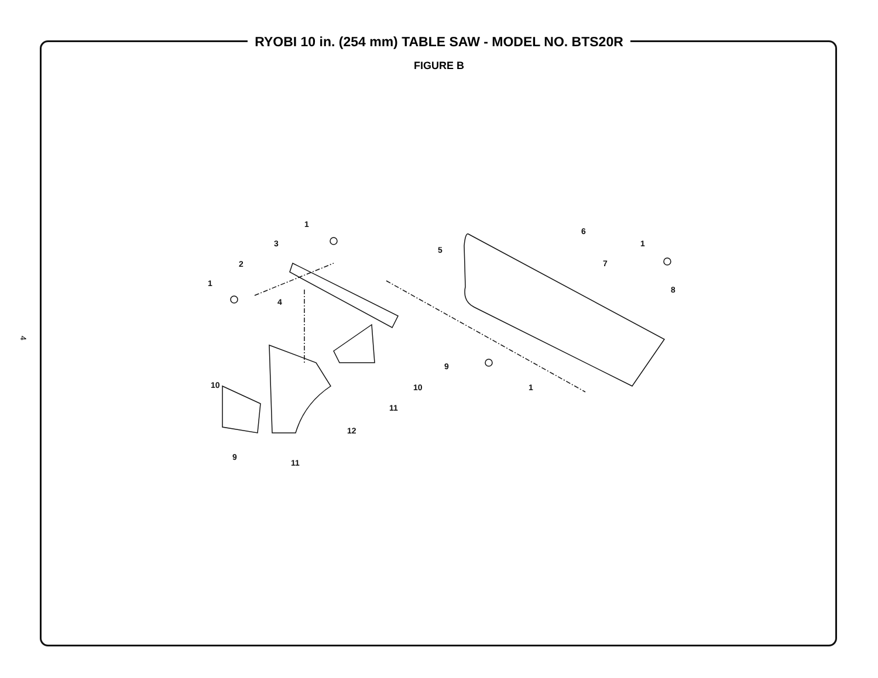4
RYOBI 10 in. (254 mm) TABLE SAW - MODEL NO. BTS20R
FIGURE B
1
3
2
1
4
5
6
1
7
8
9
10
1
10
11
12
9
11